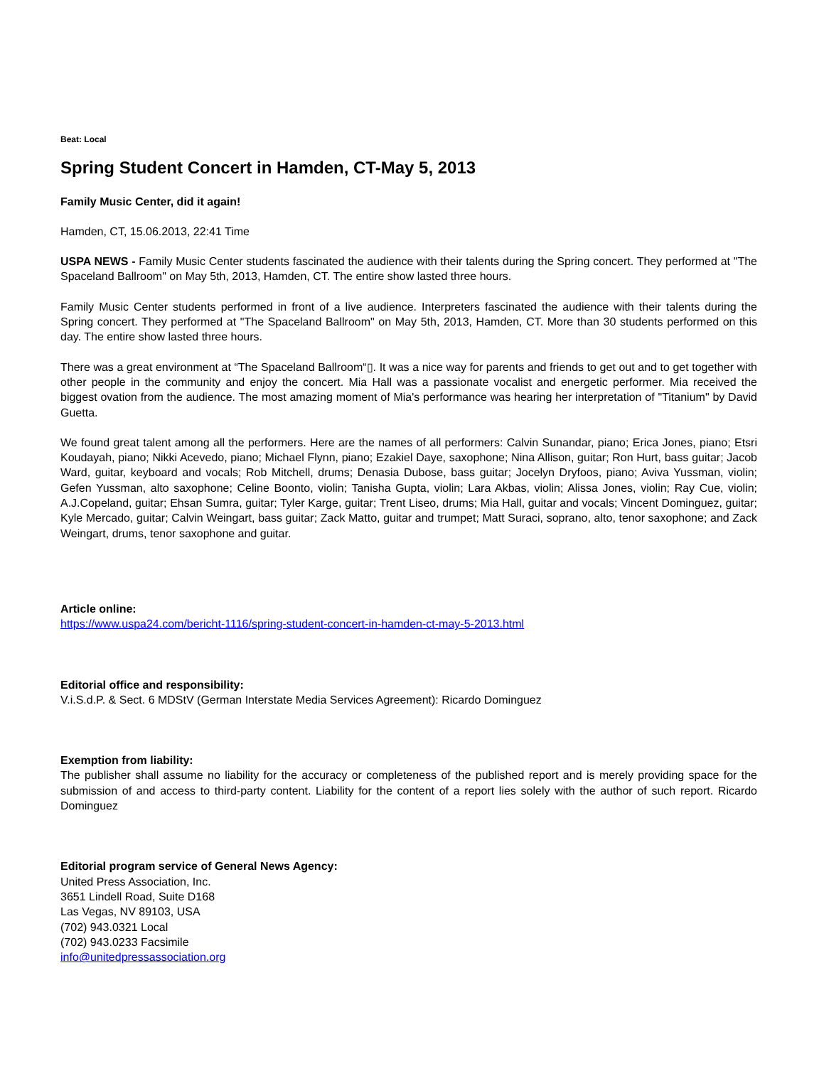Beat: Local
Spring Student Concert in Hamden, CT-May 5, 2013
Family Music Center, did it again!
Hamden, CT, 15.06.2013, 22:41 Time
USPA NEWS - Family Music Center students fascinated the audience with their talents during the Spring concert. They performed at "The Spaceland Ballroom" on May 5th, 2013, Hamden, CT. The entire show lasted three hours.
Family Music Center students performed in front of a live audience. Interpreters fascinated the audience with their talents during the Spring concert. They performed at "The Spaceland Ballroom" on May 5th, 2013, Hamden, CT. More than 30 students performed on this day. The entire show lasted three hours.
There was a great environment at “The Spaceland Ballroom“▯. It was a nice way for parents and friends to get out and to get together with other people in the community and enjoy the concert. Mia Hall was a passionate vocalist and energetic performer. Mia received the biggest ovation from the audience. The most amazing moment of Mia's performance was hearing her interpretation of "Titanium" by David Guetta.
We found great talent among all the performers. Here are the names of all performers: Calvin Sunandar, piano; Erica Jones, piano; Etsri Koudayah, piano; Nikki Acevedo, piano; Michael Flynn, piano; Ezakiel Daye, saxophone; Nina Allison, guitar; Ron Hurt, bass guitar; Jacob Ward, guitar, keyboard and vocals; Rob Mitchell, drums; Denasia Dubose, bass guitar; Jocelyn Dryfoos, piano; Aviva Yussman, violin; Gefen Yussman, alto saxophone; Celine Boonto, violin; Tanisha Gupta, violin; Lara Akbas, violin; Alissa Jones, violin; Ray Cue, violin; A.J.Copeland, guitar; Ehsan Sumra, guitar; Tyler Karge, guitar; Trent Liseo, drums; Mia Hall, guitar and vocals; Vincent Dominguez, guitar; Kyle Mercado, guitar; Calvin Weingart, bass guitar; Zack Matto, guitar and trumpet; Matt Suraci, soprano, alto, tenor saxophone; and Zack Weingart, drums, tenor saxophone and guitar.
Article online:
https://www.uspa24.com/bericht-1116/spring-student-concert-in-hamden-ct-may-5-2013.html
Editorial office and responsibility:
V.i.S.d.P. & Sect. 6 MDStV (German Interstate Media Services Agreement): Ricardo Dominguez
Exemption from liability:
The publisher shall assume no liability for the accuracy or completeness of the published report and is merely providing space for the submission of and access to third-party content. Liability for the content of a report lies solely with the author of such report. Ricardo Dominguez
Editorial program service of General News Agency:
United Press Association, Inc.
3651 Lindell Road, Suite D168
Las Vegas, NV 89103, USA
(702) 943.0321 Local
(702) 943.0233 Facsimile
info@unitedpressassociation.org